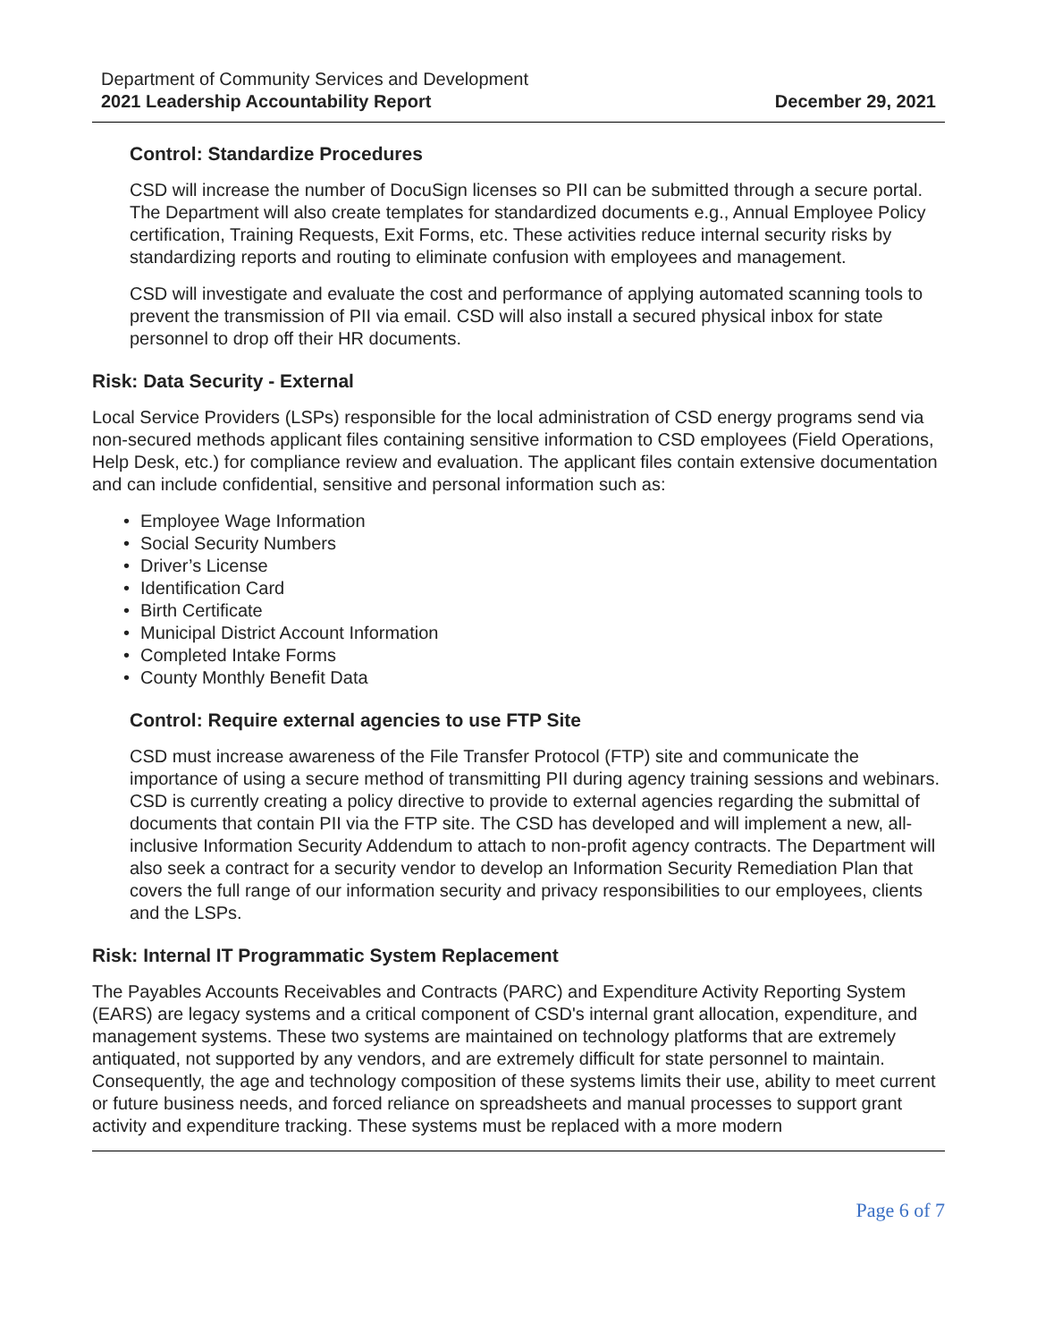Department of Community Services and Development
2021 Leadership Accountability Report
December 29, 2021
Control: Standardize Procedures
CSD will increase the number of DocuSign licenses so PII can be submitted through a secure portal. The Department will also create templates for standardized documents e.g., Annual Employee Policy certification, Training Requests, Exit Forms, etc. These activities reduce internal security risks by standardizing reports and routing to eliminate confusion with employees and management.
CSD will investigate and evaluate the cost and performance of applying automated scanning tools to prevent the transmission of PII via email. CSD will also install a secured physical inbox for state personnel to drop off their HR documents.
Risk: Data Security - External
Local Service Providers (LSPs) responsible for the local administration of CSD energy programs send via non-secured methods applicant files containing sensitive information to CSD employees (Field Operations, Help Desk, etc.) for compliance review and evaluation. The applicant files contain extensive documentation and can include confidential, sensitive and personal information such as:
Employee Wage Information
Social Security Numbers
Driver’s License
Identification Card
Birth Certificate
Municipal District Account Information
Completed Intake Forms
County Monthly Benefit Data
Control: Require external agencies to use FTP Site
CSD must increase awareness of the File Transfer Protocol (FTP) site and communicate the importance of using a secure method of transmitting PII during agency training sessions and webinars. CSD is currently creating a policy directive to provide to external agencies regarding the submittal of documents that contain PII via the FTP site. The CSD has developed and will implement a new, all-inclusive Information Security Addendum to attach to non-profit agency contracts. The Department will also seek a contract for a security vendor to develop an Information Security Remediation Plan that covers the full range of our information security and privacy responsibilities to our employees, clients and the LSPs.
Risk: Internal IT Programmatic System Replacement
The Payables Accounts Receivables and Contracts (PARC) and Expenditure Activity Reporting System (EARS) are legacy systems and a critical component of CSD's internal grant allocation, expenditure, and management systems. These two systems are maintained on technology platforms that are extremely antiquated, not supported by any vendors, and are extremely difficult for state personnel to maintain. Consequently, the age and technology composition of these systems limits their use, ability to meet current or future business needs, and forced reliance on spreadsheets and manual processes to support grant activity and expenditure tracking. These systems must be replaced with a more modern
Page 6 of 7